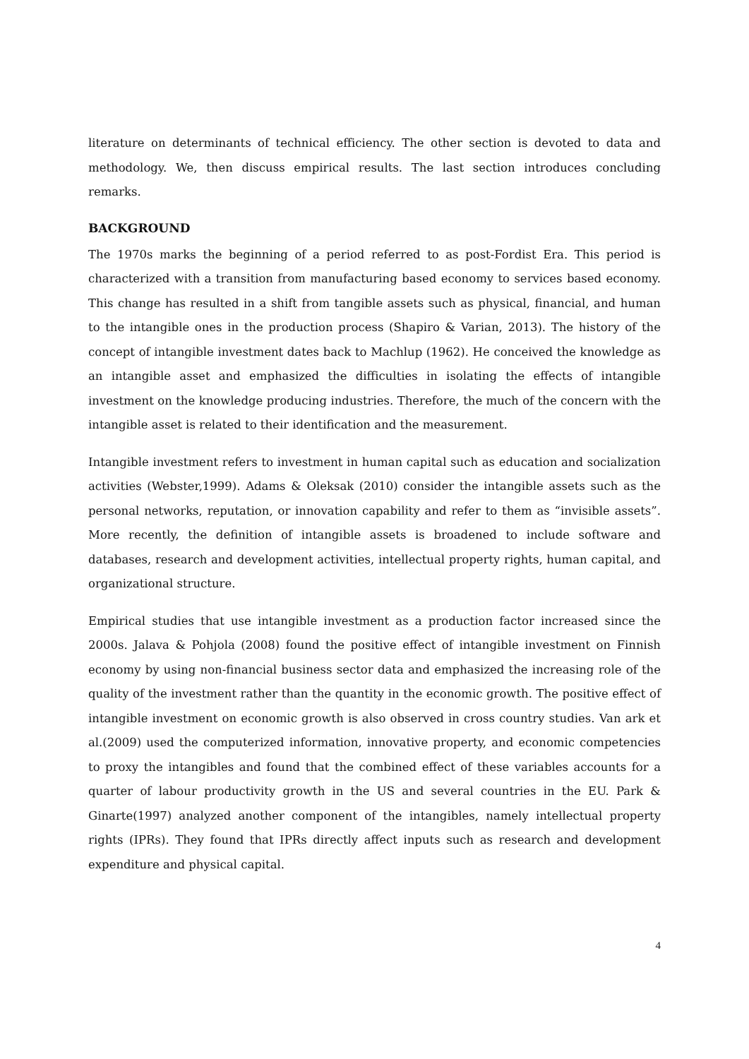literature on determinants of technical efficiency. The other section is devoted to data and methodology. We, then discuss empirical results. The last section introduces concluding remarks.
BACKGROUND
The 1970s marks the beginning of a period referred to as post-Fordist Era. This period is characterized with a transition from manufacturing based economy to services based economy. This change has resulted in a shift from tangible assets such as physical, financial, and human to the intangible ones in the production process (Shapiro & Varian, 2013). The history of the concept of intangible investment dates back to Machlup (1962). He conceived the knowledge as an intangible asset and emphasized the difficulties in isolating the effects of intangible investment on the knowledge producing industries. Therefore, the much of the concern with the intangible asset is related to their identification and the measurement.
Intangible investment refers to investment in human capital such as education and socialization activities (Webster,1999). Adams & Oleksak (2010) consider the intangible assets such as the personal networks, reputation, or innovation capability and refer to them as “invisible assets”. More recently, the definition of intangible assets is broadened to include software and databases, research and development activities, intellectual property rights, human capital, and organizational structure.
Empirical studies that use intangible investment as a production factor increased since the 2000s. Jalava & Pohjola (2008) found the positive effect of intangible investment on Finnish economy by using non-financial business sector data and emphasized the increasing role of the quality of the investment rather than the quantity in the economic growth. The positive effect of intangible investment on economic growth is also observed in cross country studies. Van ark et al.(2009) used the computerized information, innovative property, and economic competencies to proxy the intangibles and found that the combined effect of these variables accounts for a quarter of labour productivity growth in the US and several countries in the EU. Park & Ginarte(1997) analyzed another component of the intangibles, namely intellectual property rights (IPRs). They found that IPRs directly affect inputs such as research and development expenditure and physical capital.
4